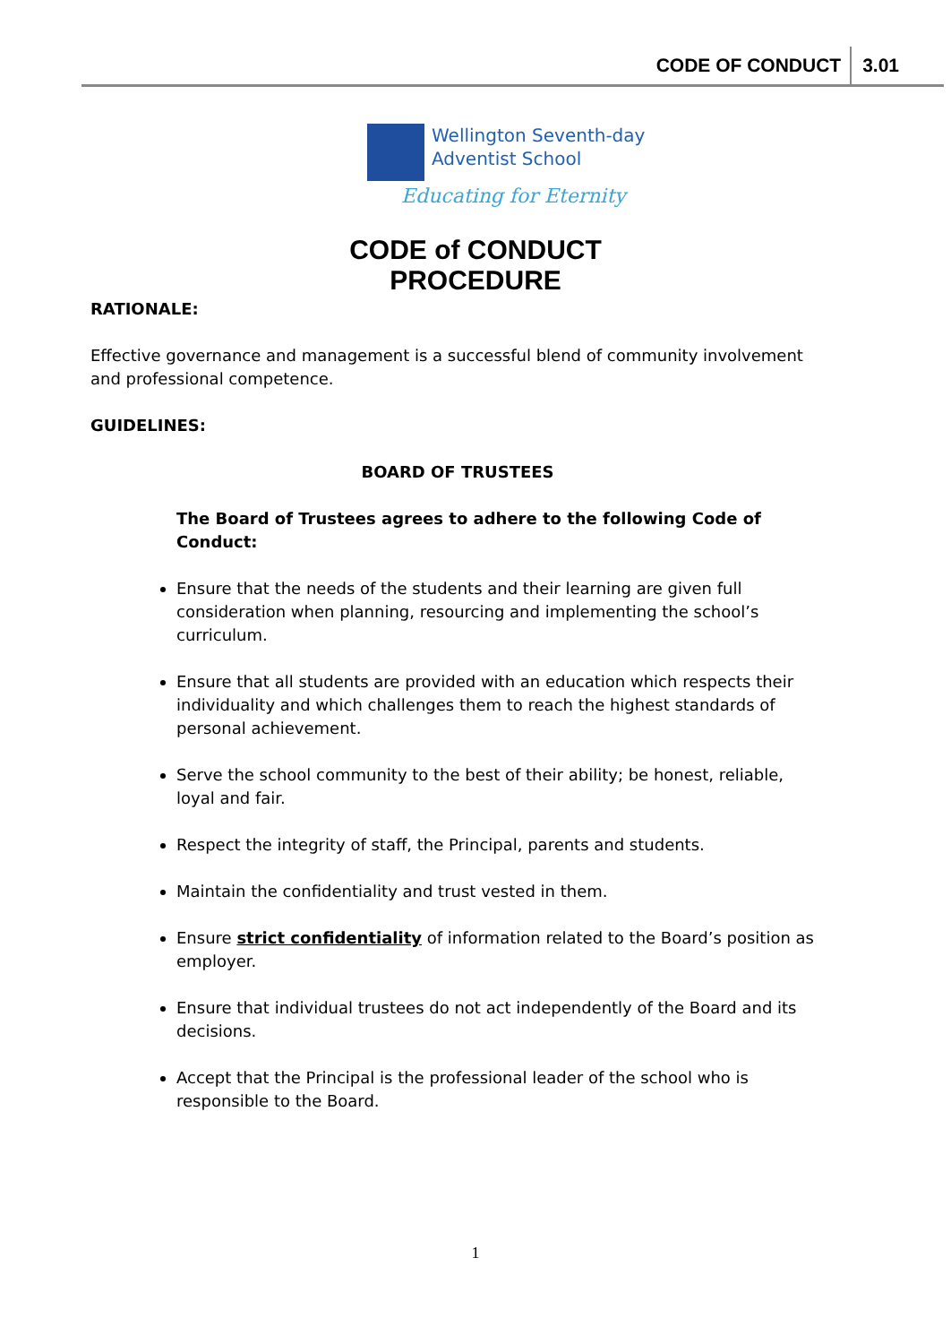CODE OF CONDUCT 3.01
Wellington Seventh-day
Adventist School
Educating for Eternity
CODE of CONDUCT
PROCEDURE
RATIONALE:
Effective governance and management is a successful blend of community involvement and professional competence.
GUIDELINES:
BOARD OF TRUSTEES
The Board of Trustees agrees to adhere to the following Code of Conduct:
Ensure that the needs of the students and their learning are given full consideration when planning, resourcing and implementing the school’s curriculum.
Ensure that all students are provided with an education which respects their individuality and which challenges them to reach the highest standards of personal achievement.
Serve the school community to the best of their ability; be honest, reliable, loyal and fair.
Respect the integrity of staff, the Principal, parents and students.
Maintain the confidentiality and trust vested in them.
Ensure strict confidentiality of information related to the Board’s position as employer.
Ensure that individual trustees do not act independently of the Board and its decisions.
Accept that the Principal is the professional leader of the school who is responsible to the Board.
1